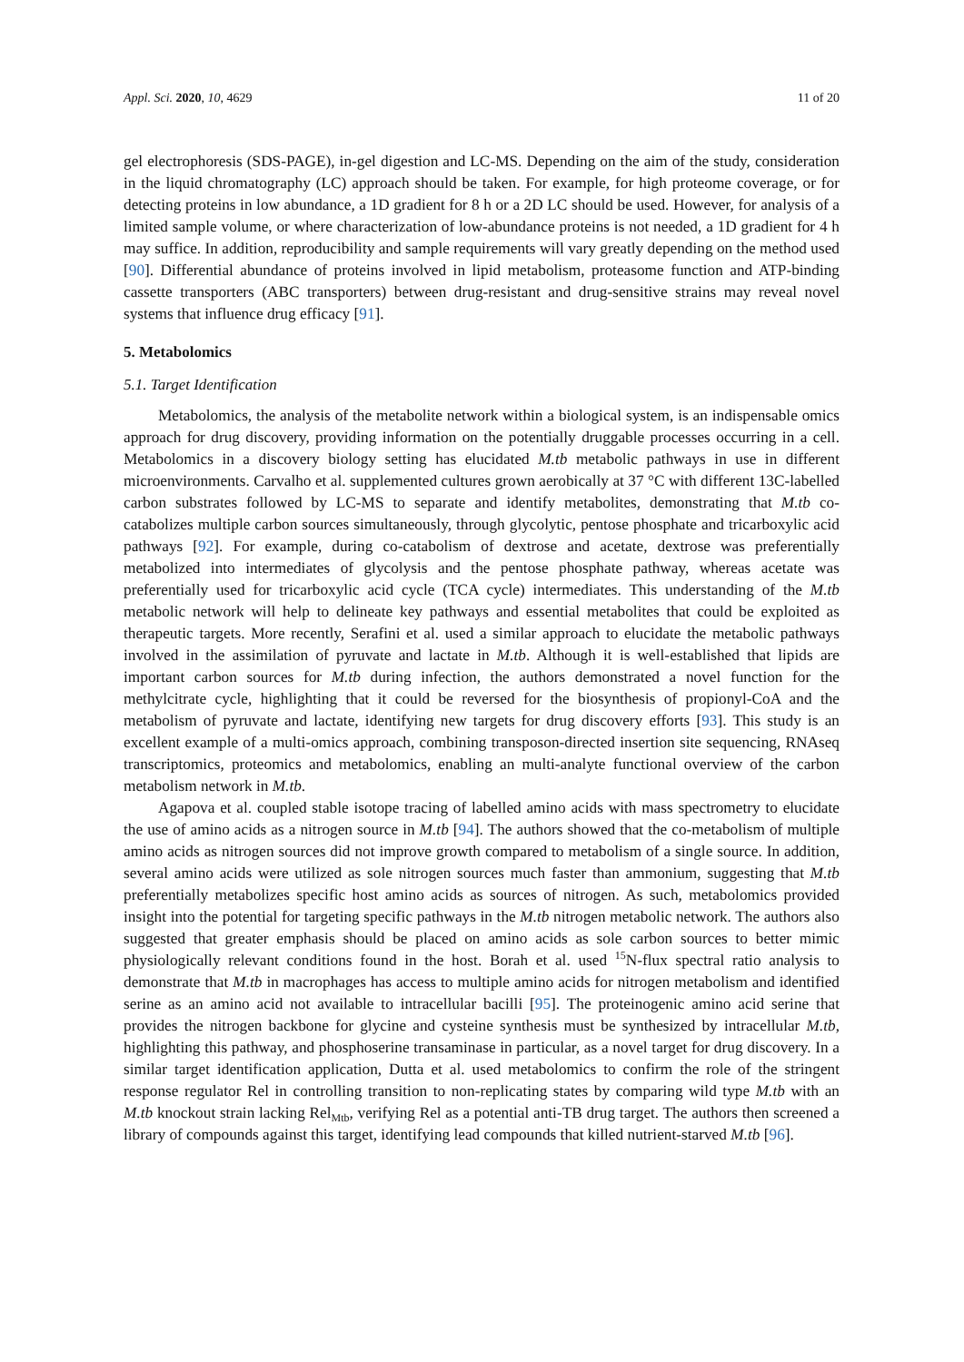Appl. Sci. 2020, 10, 4629 11 of 20
gel electrophoresis (SDS-PAGE), in-gel digestion and LC-MS. Depending on the aim of the study, consideration in the liquid chromatography (LC) approach should be taken. For example, for high proteome coverage, or for detecting proteins in low abundance, a 1D gradient for 8 h or a 2D LC should be used. However, for analysis of a limited sample volume, or where characterization of low-abundance proteins is not needed, a 1D gradient for 4 h may suffice. In addition, reproducibility and sample requirements will vary greatly depending on the method used [90]. Differential abundance of proteins involved in lipid metabolism, proteasome function and ATP-binding cassette transporters (ABC transporters) between drug-resistant and drug-sensitive strains may reveal novel systems that influence drug efficacy [91].
5. Metabolomics
5.1. Target Identification
Metabolomics, the analysis of the metabolite network within a biological system, is an indispensable omics approach for drug discovery, providing information on the potentially druggable processes occurring in a cell. Metabolomics in a discovery biology setting has elucidated M.tb metabolic pathways in use in different microenvironments. Carvalho et al. supplemented cultures grown aerobically at 37 °C with different 13C-labelled carbon substrates followed by LC-MS to separate and identify metabolites, demonstrating that M.tb co-catabolizes multiple carbon sources simultaneously, through glycolytic, pentose phosphate and tricarboxylic acid pathways [92]. For example, during co-catabolism of dextrose and acetate, dextrose was preferentially metabolized into intermediates of glycolysis and the pentose phosphate pathway, whereas acetate was preferentially used for tricarboxylic acid cycle (TCA cycle) intermediates. This understanding of the M.tb metabolic network will help to delineate key pathways and essential metabolites that could be exploited as therapeutic targets. More recently, Serafini et al. used a similar approach to elucidate the metabolic pathways involved in the assimilation of pyruvate and lactate in M.tb. Although it is well-established that lipids are important carbon sources for M.tb during infection, the authors demonstrated a novel function for the methylcitrate cycle, highlighting that it could be reversed for the biosynthesis of propionyl-CoA and the metabolism of pyruvate and lactate, identifying new targets for drug discovery efforts [93]. This study is an excellent example of a multi-omics approach, combining transposon-directed insertion site sequencing, RNAseq transcriptomics, proteomics and metabolomics, enabling an multi-analyte functional overview of the carbon metabolism network in M.tb.
Agapova et al. coupled stable isotope tracing of labelled amino acids with mass spectrometry to elucidate the use of amino acids as a nitrogen source in M.tb [94]. The authors showed that the co-metabolism of multiple amino acids as nitrogen sources did not improve growth compared to metabolism of a single source. In addition, several amino acids were utilized as sole nitrogen sources much faster than ammonium, suggesting that M.tb preferentially metabolizes specific host amino acids as sources of nitrogen. As such, metabolomics provided insight into the potential for targeting specific pathways in the M.tb nitrogen metabolic network. The authors also suggested that greater emphasis should be placed on amino acids as sole carbon sources to better mimic physiologically relevant conditions found in the host. Borah et al. used <sup>15</sup>N-flux spectral ratio analysis to demonstrate that M.tb in macrophages has access to multiple amino acids for nitrogen metabolism and identified serine as an amino acid not available to intracellular bacilli [95]. The proteinogenic amino acid serine that provides the nitrogen backbone for glycine and cysteine synthesis must be synthesized by intracellular M.tb, highlighting this pathway, and phosphoserine transaminase in particular, as a novel target for drug discovery. In a similar target identification application, Dutta et al. used metabolomics to confirm the role of the stringent response regulator Rel in controlling transition to non-replicating states by comparing wild type M.tb with an M.tb knockout strain lacking Rel<sub>Mtb</sub>, verifying Rel as a potential anti-TB drug target. The authors then screened a library of compounds against this target, identifying lead compounds that killed nutrient-starved M.tb [96].